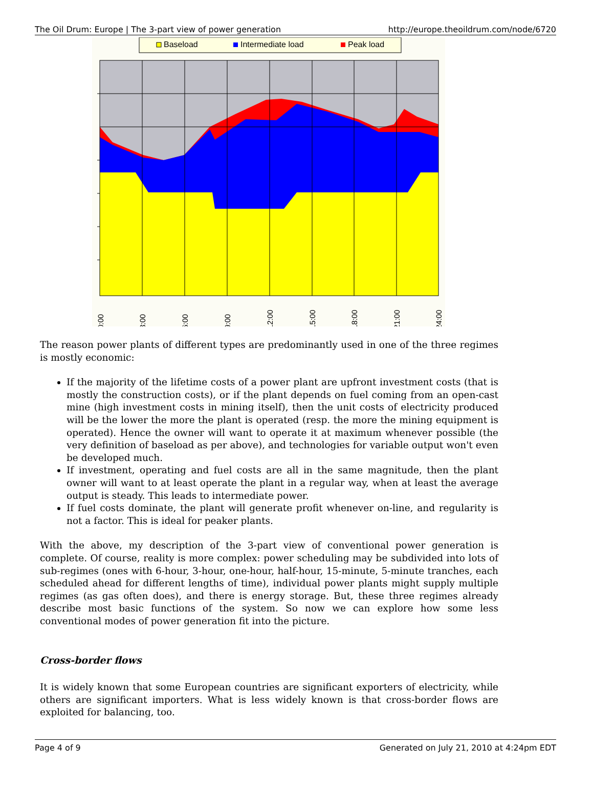The Oil Drum: Europe | The 3-part view of power generation http://europe.theoildrum.com/node/6720
Baseload
Intermediate load
Peak load
0:00
3:00
6:00
9:00
12:00
15:00
18:00
21:00
24:00
The reason power plants of different types are predominantly used in one of the three regimes is mostly economic:
If the majority of the lifetime costs of a power plant are upfront investment costs (that is mostly the construction costs), or if the plant depends on fuel coming from an open-cast mine (high investment costs in mining itself), then the unit costs of electricity produced will be the lower the more the plant is operated (resp. the more the mining equipment is operated). Hence the owner will want to operate it at maximum whenever possible (the very definition of baseload as per above), and technologies for variable output won't even be developed much.
If investment, operating and fuel costs are all in the same magnitude, then the plant owner will want to at least operate the plant in a regular way, when at least the average output is steady. This leads to intermediate power.
If fuel costs dominate, the plant will generate profit whenever on-line, and regularity is not a factor. This is ideal for peaker plants.
With the above, my description of the 3-part view of conventional power generation is complete. Of course, reality is more complex: power scheduling may be subdivided into lots of sub-regimes (ones with 6-hour, 3-hour, one-hour, half-hour, 15-minute, 5-minute tranches, each scheduled ahead for different lengths of time), individual power plants might supply multiple regimes (as gas often does), and there is energy storage. But, these three regimes already describe most basic functions of the system. So now we can explore how some less conventional modes of power generation fit into the picture.
Cross-border flows
It is widely known that some European countries are significant exporters of electricity, while others are significant importers. What is less widely known is that cross-border flows are exploited for balancing, too.
Page 4 of 9 Generated on July 21, 2010 at 4:24pm EDT